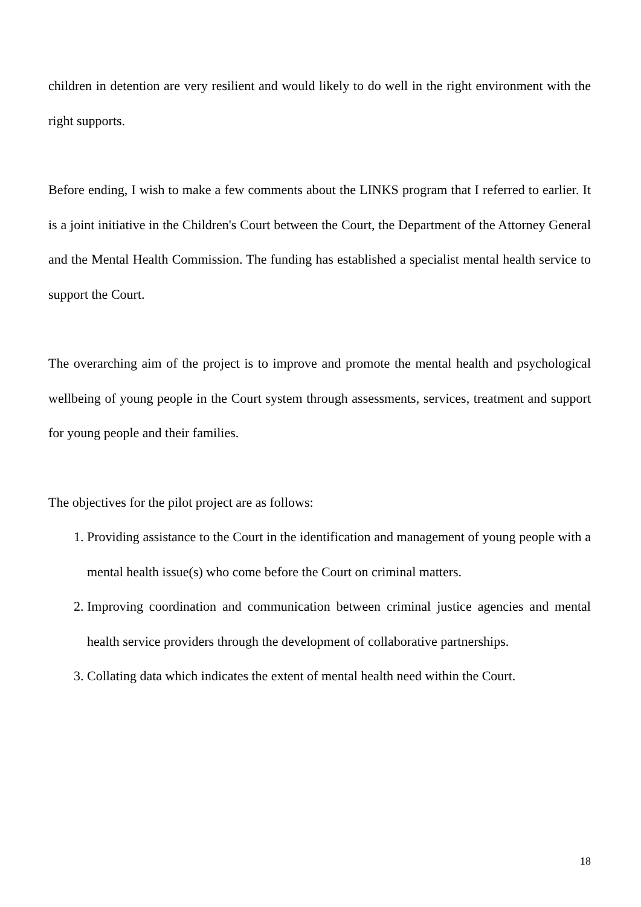children in detention are very resilient and would likely to do well in the right environment with the right supports.
Before ending, I wish to make a few comments about the LINKS program that I referred to earlier. It is a joint initiative in the Children's Court between the Court, the Department of the Attorney General and the Mental Health Commission. The funding has established a specialist mental health service to support the Court.
The overarching aim of the project is to improve and promote the mental health and psychological wellbeing of young people in the Court system through assessments, services, treatment and support for young people and their families.
The objectives for the pilot project are as follows:
1. Providing assistance to the Court in the identification and management of young people with a mental health issue(s) who come before the Court on criminal matters.
2. Improving coordination and communication between criminal justice agencies and mental health service providers through the development of collaborative partnerships.
3. Collating data which indicates the extent of mental health need within the Court.
18